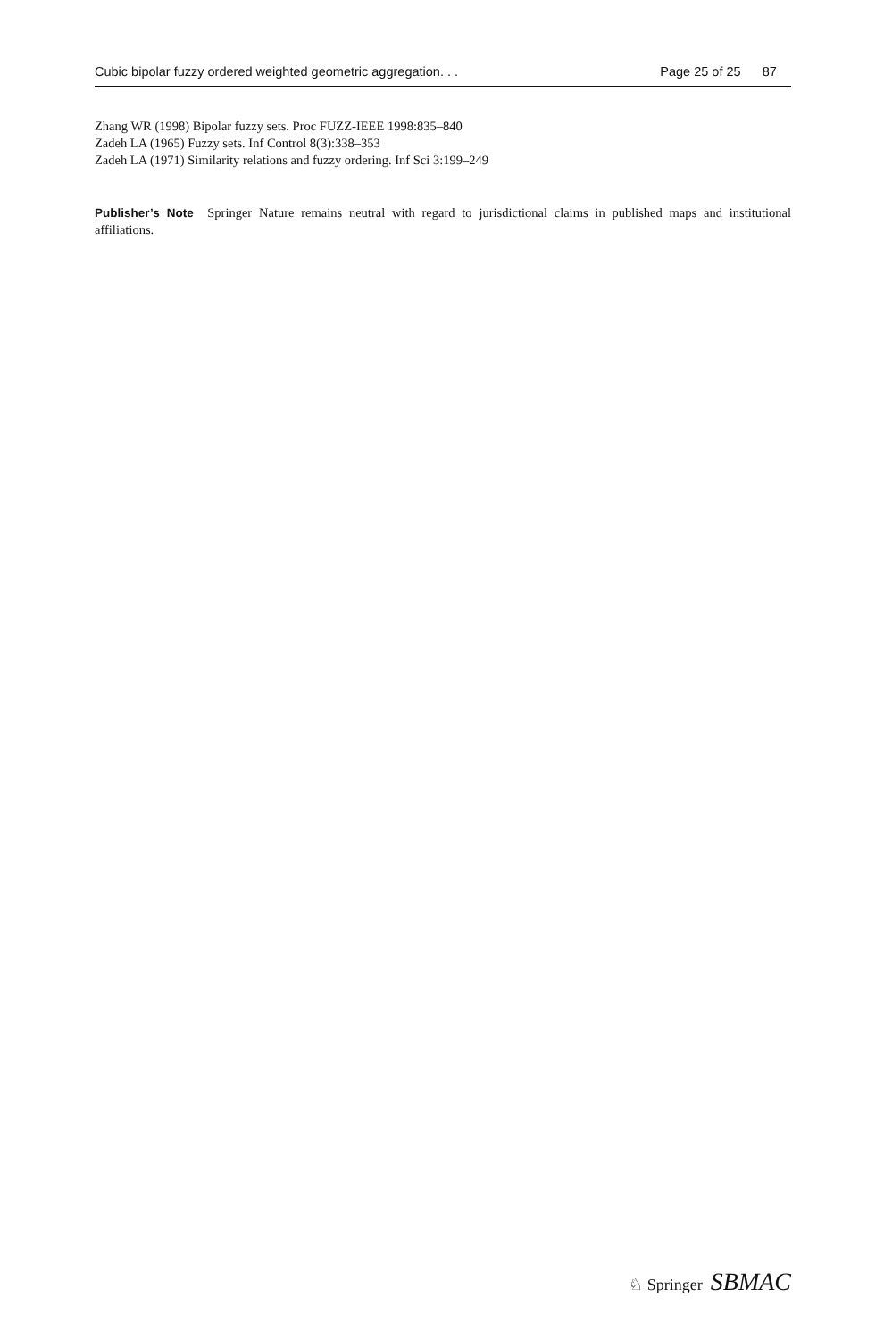Cubic bipolar fuzzy ordered weighted geometric aggregation. . . Page 25 of 25 87
Zhang WR (1998) Bipolar fuzzy sets. Proc FUZZ-IEEE 1998:835–840
Zadeh LA (1965) Fuzzy sets. Inf Control 8(3):338–353
Zadeh LA (1971) Similarity relations and fuzzy ordering. Inf Sci 3:199–249
Publisher’s Note Springer Nature remains neutral with regard to jurisdictional claims in published maps and institutional affiliations.
♘ Springer SBMAC